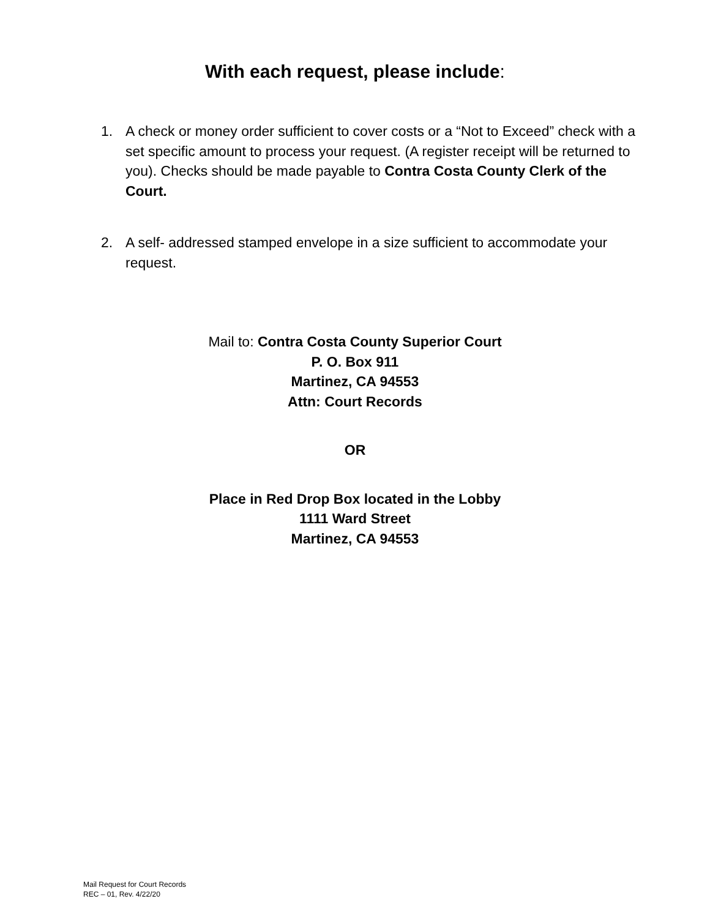With each request, please include:
1. A check or money order sufficient to cover costs or a “Not to Exceed” check with a set specific amount to process your request. (A register receipt will be returned to you). Checks should be made payable to Contra Costa County Clerk of the Court.
2. A self- addressed stamped envelope in a size sufficient to accommodate your request.
Mail to: Contra Costa County Superior Court
P. O. Box 911
Martinez, CA 94553
Attn: Court Records
OR
Place in Red Drop Box located in the Lobby
1111 Ward Street
Martinez, CA 94553
Mail Request for Court Records
REC – 01, Rev. 4/22/20